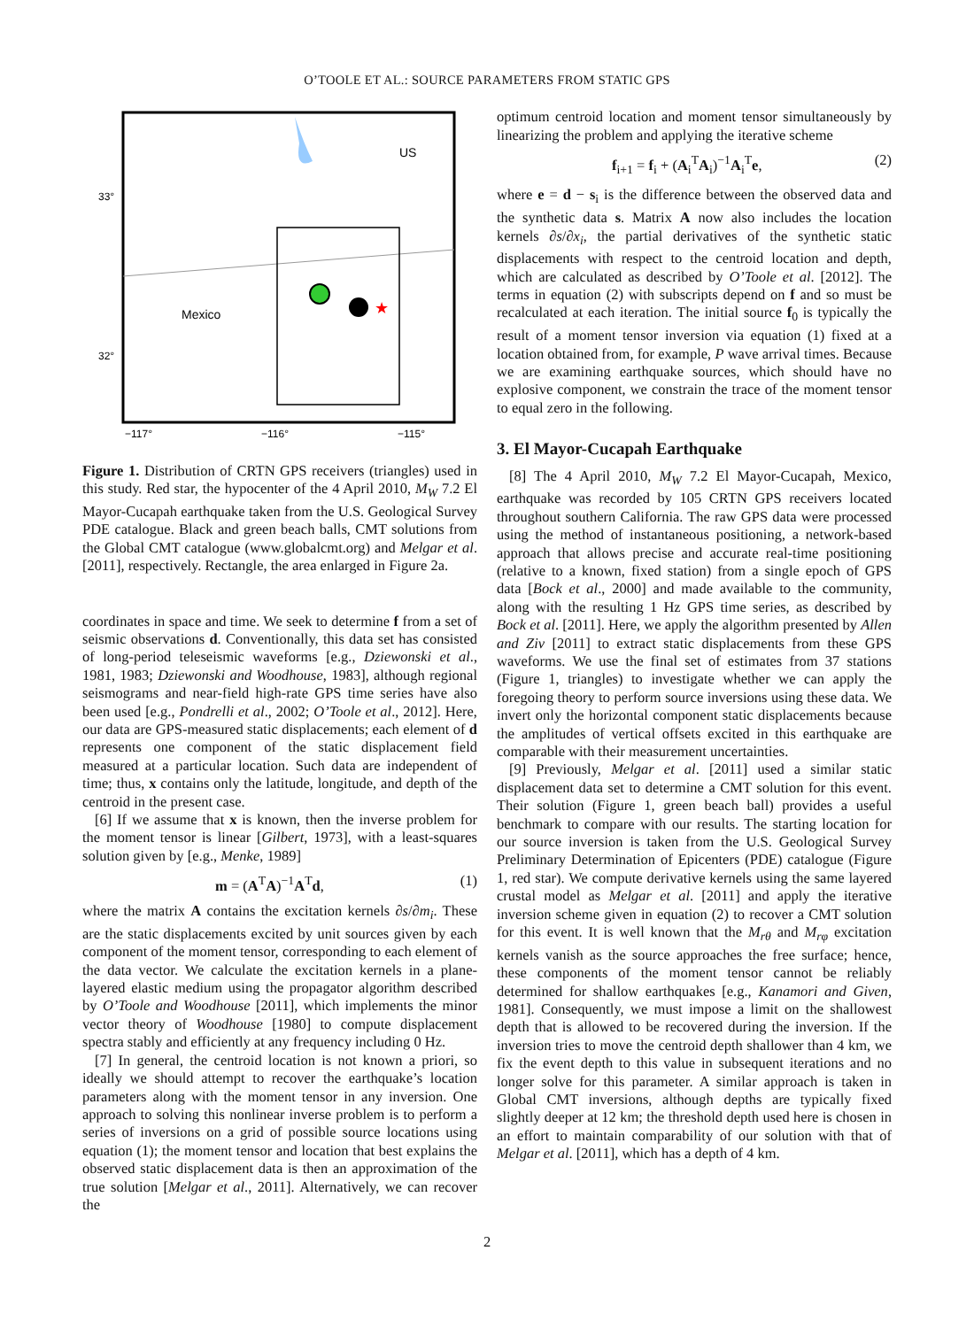O’TOOLE ET AL.: SOURCE PARAMETERS FROM STATIC GPS
★
US
Mexico
33°
32°
−117°
−116°
−115°
Figure 1. Distribution of CRTN GPS receivers (triangles) used in this study. Red star, the hypocenter of the 4 April 2010, M<sub>W</sub> 7.2 El Mayor-Cucapah earthquake taken from the U.S. Geological Survey PDE catalogue. Black and green beach balls, CMT solutions from the Global CMT catalogue (www.globalcmt.org) and Melgar et al. [2011], respectively. Rectangle, the area enlarged in Figure 2a.
coordinates in space and time. We seek to determine f from a set of seismic observations d. Conventionally, this data set has consisted of long-period teleseismic waveforms [e.g., Dziewonski et al., 1981, 1983; Dziewonski and Woodhouse, 1983], although regional seismograms and near-field high-rate GPS time series have also been used [e.g., Pondrelli et al., 2002; O’Toole et al., 2012]. Here, our data are GPS-measured static displacements; each element of d represents one component of the static displacement field measured at a particular location. Such data are independent of time; thus, x contains only the latitude, longitude, and depth of the centroid in the present case.
[6] If we assume that x is known, then the inverse problem for the moment tensor is linear [Gilbert, 1973], with a least-squares solution given by [e.g., Menke, 1989]
m = (A<sup>T</sup>A)<sup>−1</sup>A<sup>T</sup>d, (1)
where the matrix A contains the excitation kernels ∂s/∂m<sub>i</sub>. These are the static displacements excited by unit sources given by each component of the moment tensor, corresponding to each element of the data vector. We calculate the excitation kernels in a plane-layered elastic medium using the propagator algorithm described by O’Toole and Woodhouse [2011], which implements the minor vector theory of Woodhouse [1980] to compute displacement spectra stably and efficiently at any frequency including 0 Hz.
[7] In general, the centroid location is not known a priori, so ideally we should attempt to recover the earthquake’s location parameters along with the moment tensor in any inversion. One approach to solving this nonlinear inverse problem is to perform a series of inversions on a grid of possible source locations using equation (1); the moment tensor and location that best explains the observed static displacement data is then an approximation of the true solution [Melgar et al., 2011]. Alternatively, we can recover the
optimum centroid location and moment tensor simultaneously by linearizing the problem and applying the iterative scheme
f<sub>i+1</sub> = f<sub>i</sub> + (A<sub>i</sub><sup>T</sup>A<sub>i</sub>)<sup>−1</sup>A<sub>i</sub><sup>T</sup>e, (2)
where e = d − s<sub>i</sub> is the difference between the observed data and the synthetic data s. Matrix A now also includes the location kernels ∂s/∂x<sub>i</sub>, the partial derivatives of the synthetic static displacements with respect to the centroid location and depth, which are calculated as described by O’Toole et al. [2012]. The terms in equation (2) with subscripts depend on f and so must be recalculated at each iteration. The initial source f<sub>0</sub> is typically the result of a moment tensor inversion via equation (1) fixed at a location obtained from, for example, P wave arrival times. Because we are examining earthquake sources, which should have no explosive component, we constrain the trace of the moment tensor to equal zero in the following.
3. El Mayor-Cucapah Earthquake
[8] The 4 April 2010, M<sub>W</sub> 7.2 El Mayor-Cucapah, Mexico, earthquake was recorded by 105 CRTN GPS receivers located throughout southern California. The raw GPS data were processed using the method of instantaneous positioning, a network-based approach that allows precise and accurate real-time positioning (relative to a known, fixed station) from a single epoch of GPS data [Bock et al., 2000] and made available to the community, along with the resulting 1 Hz GPS time series, as described by Bock et al. [2011]. Here, we apply the algorithm presented by Allen and Ziv [2011] to extract static displacements from these GPS waveforms. We use the final set of estimates from 37 stations (Figure 1, triangles) to investigate whether we can apply the foregoing theory to perform source inversions using these data. We invert only the horizontal component static displacements because the amplitudes of vertical offsets excited in this earthquake are comparable with their measurement uncertainties.
[9] Previously, Melgar et al. [2011] used a similar static displacement data set to determine a CMT solution for this event. Their solution (Figure 1, green beach ball) provides a useful benchmark to compare with our results. The starting location for our source inversion is taken from the U.S. Geological Survey Preliminary Determination of Epicenters (PDE) catalogue (Figure 1, red star). We compute derivative kernels using the same layered crustal model as Melgar et al. [2011] and apply the iterative inversion scheme given in equation (2) to recover a CMT solution for this event. It is well known that the M<sub>rθ</sub> and M<sub>rφ</sub> excitation kernels vanish as the source approaches the free surface; hence, these components of the moment tensor cannot be reliably determined for shallow earthquakes [e.g., Kanamori and Given, 1981]. Consequently, we must impose a limit on the shallowest depth that is allowed to be recovered during the inversion. If the inversion tries to move the centroid depth shallower than 4 km, we fix the event depth to this value in subsequent iterations and no longer solve for this parameter. A similar approach is taken in Global CMT inversions, although depths are typically fixed slightly deeper at 12 km; the threshold depth used here is chosen in an effort to maintain comparability of our solution with that of Melgar et al. [2011], which has a depth of 4 km.
2